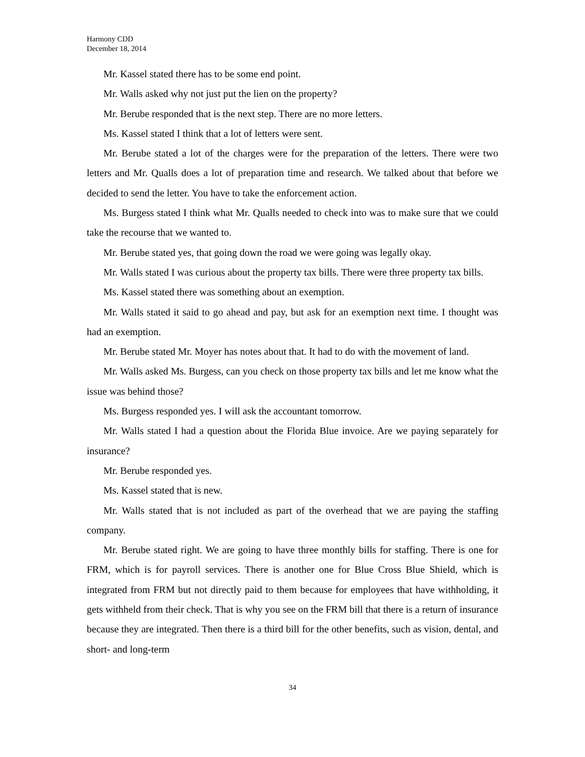Harmony CDD
December 18, 2014
Mr. Kassel stated there has to be some end point.
Mr. Walls asked why not just put the lien on the property?
Mr. Berube responded that is the next step. There are no more letters.
Ms. Kassel stated I think that a lot of letters were sent.
Mr. Berube stated a lot of the charges were for the preparation of the letters. There were two letters and Mr. Qualls does a lot of preparation time and research. We talked about that before we decided to send the letter. You have to take the enforcement action.
Ms. Burgess stated I think what Mr. Qualls needed to check into was to make sure that we could take the recourse that we wanted to.
Mr. Berube stated yes, that going down the road we were going was legally okay.
Mr. Walls stated I was curious about the property tax bills. There were three property tax bills.
Ms. Kassel stated there was something about an exemption.
Mr. Walls stated it said to go ahead and pay, but ask for an exemption next time. I thought was had an exemption.
Mr. Berube stated Mr. Moyer has notes about that. It had to do with the movement of land.
Mr. Walls asked Ms. Burgess, can you check on those property tax bills and let me know what the issue was behind those?
Ms. Burgess responded yes. I will ask the accountant tomorrow.
Mr. Walls stated I had a question about the Florida Blue invoice. Are we paying separately for insurance?
Mr. Berube responded yes.
Ms. Kassel stated that is new.
Mr. Walls stated that is not included as part of the overhead that we are paying the staffing company.
Mr. Berube stated right. We are going to have three monthly bills for staffing. There is one for FRM, which is for payroll services. There is another one for Blue Cross Blue Shield, which is integrated from FRM but not directly paid to them because for employees that have withholding, it gets withheld from their check. That is why you see on the FRM bill that there is a return of insurance because they are integrated. Then there is a third bill for the other benefits, such as vision, dental, and short- and long-term
34